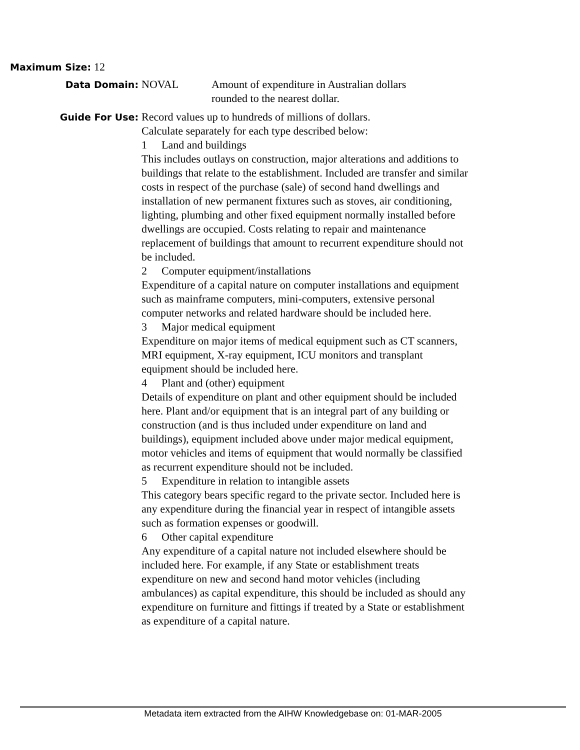Maximum Size:
12
Data Domain:
NOVAL Amount of expenditure in Australian dollars
rounded to the nearest dollar.
Guide For Use:
Record values up to hundreds of millions of dollars.
Calculate separately for each type described below:
1 Land and buildings
This includes outlays on construction, major alterations and additions to buildings that relate to the establishment. Included are transfer and similar costs in respect of the purchase (sale) of second hand dwellings and installation of new permanent fixtures such as stoves, air conditioning, lighting, plumbing and other fixed equipment normally installed before dwellings are occupied. Costs relating to repair and maintenance replacement of buildings that amount to recurrent expenditure should not be included.
2 Computer equipment/installations
Expenditure of a capital nature on computer installations and equipment such as mainframe computers, mini-computers, extensive personal computer networks and related hardware should be included here.
3 Major medical equipment
Expenditure on major items of medical equipment such as CT scanners, MRI equipment, X-ray equipment, ICU monitors and transplant equipment should be included here.
4 Plant and (other) equipment
Details of expenditure on plant and other equipment should be included here. Plant and/or equipment that is an integral part of any building or construction (and is thus included under expenditure on land and buildings), equipment included above under major medical equipment, motor vehicles and items of equipment that would normally be classified as recurrent expenditure should not be included.
5 Expenditure in relation to intangible assets
This category bears specific regard to the private sector. Included here is any expenditure during the financial year in respect of intangible assets such as formation expenses or goodwill.
6 Other capital expenditure
Any expenditure of a capital nature not included elsewhere should be included here. For example, if any State or establishment treats expenditure on new and second hand motor vehicles (including ambulances) as capital expenditure, this should be included as should any expenditure on furniture and fittings if treated by a State or establishment as expenditure of a capital nature.
Metadata item extracted from the AIHW Knowledgebase on: 01-MAR-2005